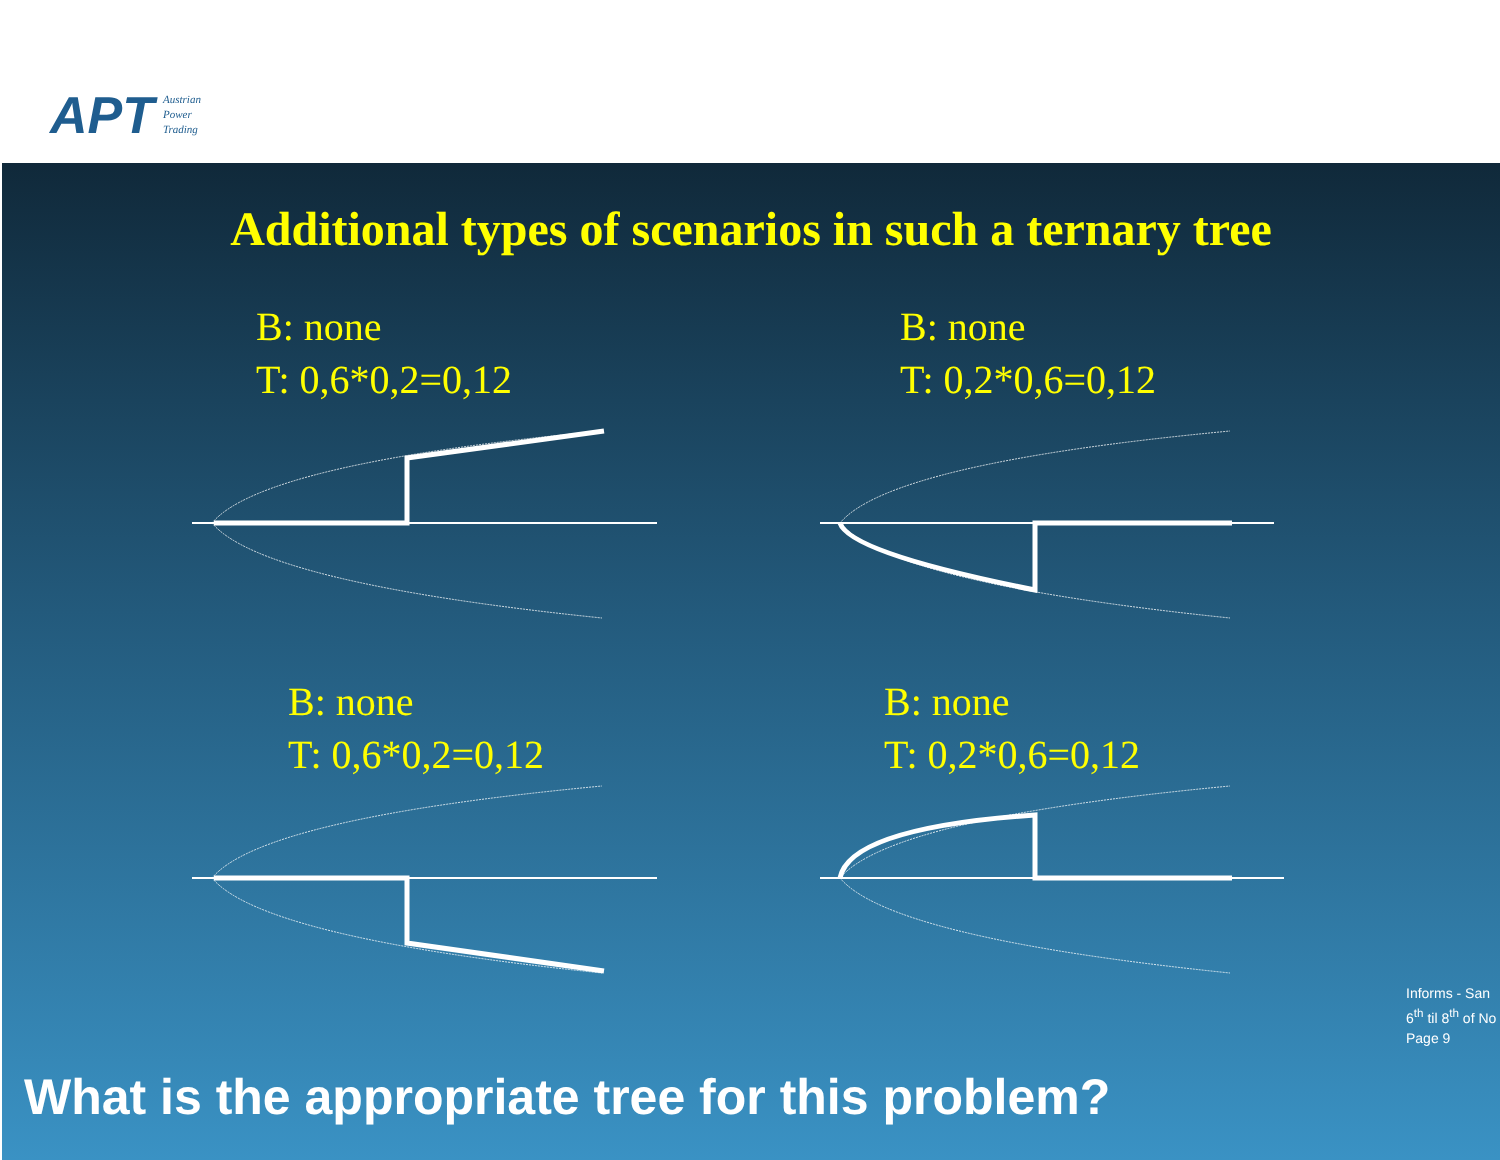APT
Austrian
Power
Trading
Additional types of scenarios in such a ternary tree
B: none
T: 0,6*0,2=0,12
B: none
T: 0,2*0,6=0,12
B: none
T: 0,6*0,2=0,12
B: none
T: 0,2*0,6=0,12
Informs - San
6<sup>th</sup> til 8<sup>th</sup> of No
Page 9
What is the appropriate tree for this problem?